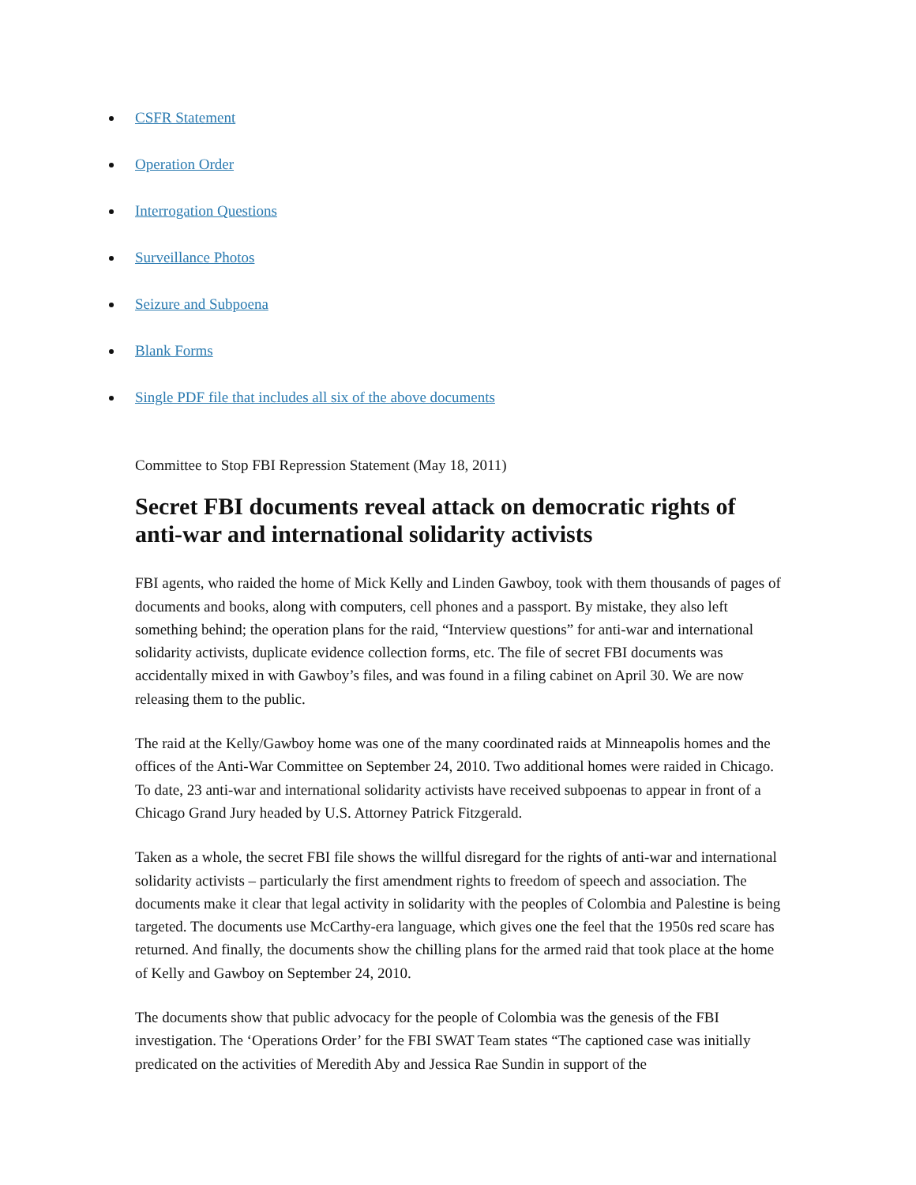CSFR Statement
Operation Order
Interrogation Questions
Surveillance Photos
Seizure and Subpoena
Blank Forms
Single PDF file that includes all six of the above documents
Committee to Stop FBI Repression Statement (May 18, 2011)
Secret FBI documents reveal attack on democratic rights of anti-war and international solidarity activists
FBI agents, who raided the home of Mick Kelly and Linden Gawboy, took with them thousands of pages of documents and books, along with computers, cell phones and a passport. By mistake, they also left something behind; the operation plans for the raid, “Interview questions” for anti-war and international solidarity activists, duplicate evidence collection forms, etc. The file of secret FBI documents was accidentally mixed in with Gawboy’s files, and was found in a filing cabinet on April 30. We are now releasing them to the public.
The raid at the Kelly/Gawboy home was one of the many coordinated raids at Minneapolis homes and the offices of the Anti-War Committee on September 24, 2010. Two additional homes were raided in Chicago. To date, 23 anti-war and international solidarity activists have received subpoenas to appear in front of a Chicago Grand Jury headed by U.S. Attorney Patrick Fitzgerald.
Taken as a whole, the secret FBI file shows the willful disregard for the rights of anti-war and international solidarity activists – particularly the first amendment rights to freedom of speech and association. The documents make it clear that legal activity in solidarity with the peoples of Colombia and Palestine is being targeted. The documents use McCarthy-era language, which gives one the feel that the 1950s red scare has returned. And finally, the documents show the chilling plans for the armed raid that took place at the home of Kelly and Gawboy on September 24, 2010.
The documents show that public advocacy for the people of Colombia was the genesis of the FBI investigation. The ‘Operations Order’ for the FBI SWAT Team states “The captioned case was initially predicated on the activities of Meredith Aby and Jessica Rae Sundin in support of the